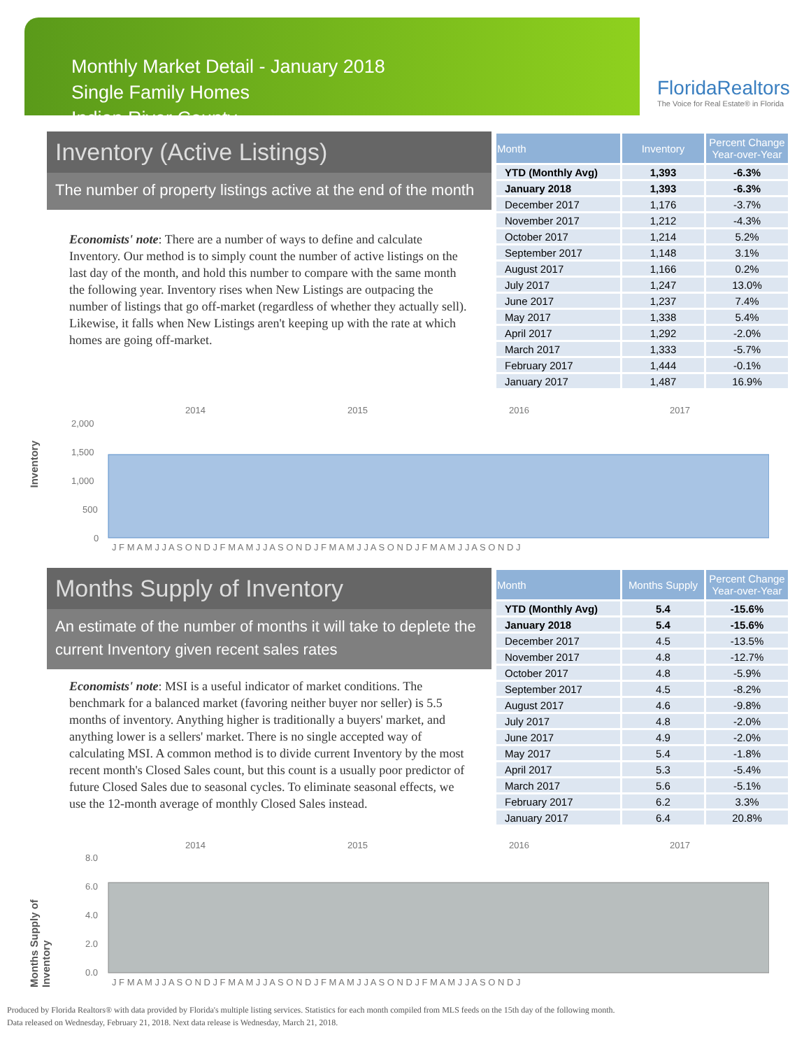Monthly Market Detail - January 2018
Single Family Homes
Indian River County
FloridaRealtors
The Voice for Real Estate® in Florida
Inventory (Active Listings)
The number of property listings active at the end of the month
Economists' note: There are a number of ways to define and calculate Inventory. Our method is to simply count the number of active listings on the last day of the month, and hold this number to compare with the same month the following year. Inventory rises when New Listings are outpacing the number of listings that go off-market (regardless of whether they actually sell). Likewise, it falls when New Listings aren't keeping up with the rate at which homes are going off-market.
| Month | Inventory | Percent Change Year-over-Year |
| --- | --- | --- |
| YTD (Monthly Avg) | 1,393 | -6.3% |
| January 2018 | 1,393 | -6.3% |
| December 2017 | 1,176 | -3.7% |
| November 2017 | 1,212 | -4.3% |
| October 2017 | 1,214 | 5.2% |
| September 2017 | 1,148 | 3.1% |
| August 2017 | 1,166 | 0.2% |
| July 2017 | 1,247 | 13.0% |
| June 2017 | 1,237 | 7.4% |
| May 2017 | 1,338 | 5.4% |
| April 2017 | 1,292 | -2.0% |
| March 2017 | 1,333 | -5.7% |
| February 2017 | 1,444 | -0.1% |
| January 2017 | 1,487 | 16.9% |
Inventory
2014
2015
2016
2017
2,000
1,500
1,000
500
0
J F M A M J J A S O N D J F M A M J J A S O N D J F M A M J J A S O N D J F M A M J J A S O N D J
Months Supply of Inventory
An estimate of the number of months it will take to deplete the current Inventory given recent sales rates
Economists' note: MSI is a useful indicator of market conditions. The benchmark for a balanced market (favoring neither buyer nor seller) is 5.5 months of inventory. Anything higher is traditionally a buyers' market, and anything lower is a sellers' market. There is no single accepted way of calculating MSI. A common method is to divide current Inventory by the most recent month's Closed Sales count, but this count is a usually poor predictor of future Closed Sales due to seasonal cycles. To eliminate seasonal effects, we use the 12-month average of monthly Closed Sales instead.
| Month | Months Supply | Percent Change Year-over-Year |
| --- | --- | --- |
| YTD (Monthly Avg) | 5.4 | -15.6% |
| January 2018 | 5.4 | -15.6% |
| December 2017 | 4.5 | -13.5% |
| November 2017 | 4.8 | -12.7% |
| October 2017 | 4.8 | -5.9% |
| September 2017 | 4.5 | -8.2% |
| August 2017 | 4.6 | -9.8% |
| July 2017 | 4.8 | -2.0% |
| June 2017 | 4.9 | -2.0% |
| May 2017 | 5.4 | -1.8% |
| April 2017 | 5.3 | -5.4% |
| March 2017 | 5.6 | -5.1% |
| February 2017 | 6.2 | 3.3% |
| January 2017 | 6.4 | 20.8% |
Months Supply of Inventory
2014
2015
2016
2017
8.0
6.0
4.0
2.0
0.0
J F M A M J J A S O N D J F M A M J J A S O N D J F M A M J J A S O N D J F M A M J J A S O N D J
Produced by Florida Realtors® with data provided by Florida's multiple listing services. Statistics for each month compiled from MLS feeds on the 15th day of the following month.
Data released on Wednesday, February 21, 2018. Next data release is Wednesday, March 21, 2018.